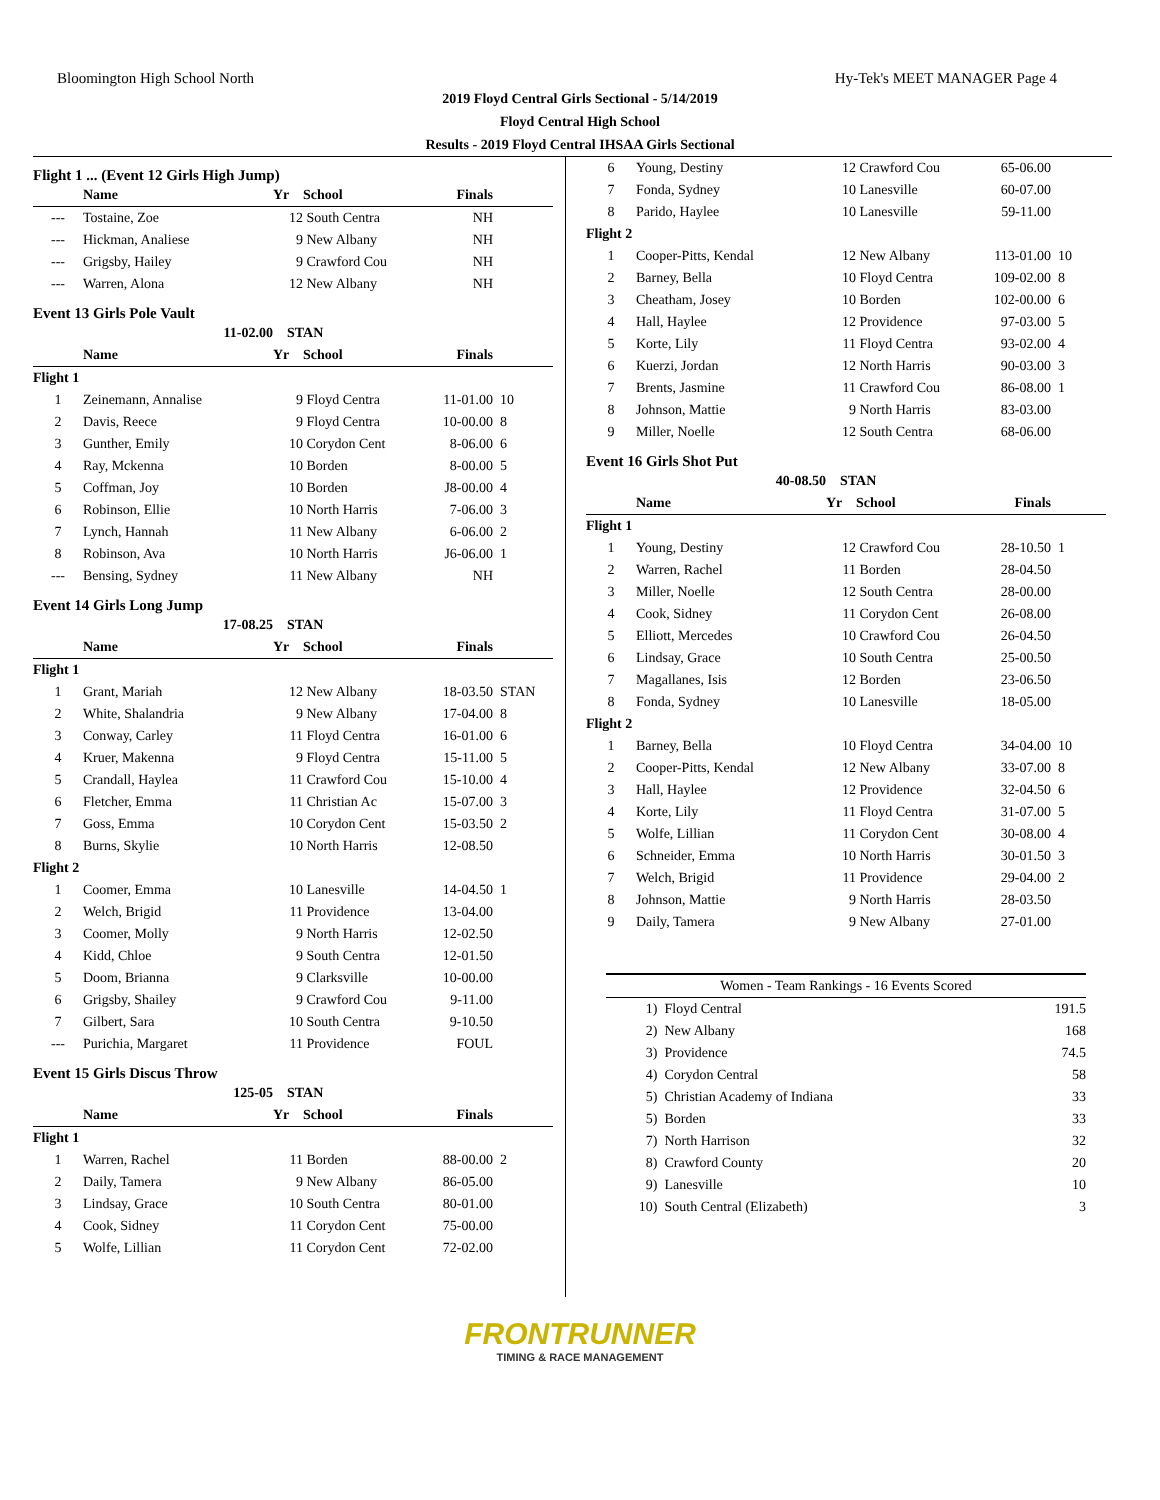Bloomington High School North Hy-Tek's MEET MANAGER Page 4
2019 Floyd Central Girls Sectional - 5/14/2019
Floyd Central High School
Results - 2019 Floyd Central IHSAA Girls Sectional
Flight 1 ... (Event 12 Girls High Jump)
| | Name | Yr | School | Finals | |
| --- | --- | --- | --- | --- | --- |
| --- | Tostaine, Zoe | 12 | South Centra | NH | |
| --- | Hickman, Analiese | 9 | New Albany | NH | |
| --- | Grigsby, Hailey | 9 | Crawford Cou | NH | |
| --- | Warren, Alona | 12 | New Albany | NH | |
Event 13 Girls Pole Vault
| | 11-02.00 | STAN | | | |
| | Name | Yr | School | Finals | |
| Flight 1 | | | | | |
| 1 | Zeinemann, Annalise | 9 | Floyd Centra | 11-01.00 | 10 |
| 2 | Davis, Reece | 9 | Floyd Centra | 10-00.00 | 8 |
| 3 | Gunther, Emily | 10 | Corydon Cent | 8-06.00 | 6 |
| 4 | Ray, Mckenna | 10 | Borden | 8-00.00 | 5 |
| 5 | Coffman, Joy | 10 | Borden | J8-00.00 | 4 |
| 6 | Robinson, Ellie | 10 | North Harris | 7-06.00 | 3 |
| 7 | Lynch, Hannah | 11 | New Albany | 6-06.00 | 2 |
| 8 | Robinson, Ava | 10 | North Harris | J6-06.00 | 1 |
| --- | Bensing, Sydney | 11 | New Albany | NH | |
Event 14 Girls Long Jump
| | 17-08.25 | STAN | | | |
| | Name | Yr | School | Finals | |
| Flight 1 | | | | | |
| 1 | Grant, Mariah | 12 | New Albany | 18-03.50 | STAN |
| 2 | White, Shalandria | 9 | New Albany | 17-04.00 | 8 |
| 3 | Conway, Carley | 11 | Floyd Centra | 16-01.00 | 6 |
| 4 | Kruer, Makenna | 9 | Floyd Centra | 15-11.00 | 5 |
| 5 | Crandall, Haylea | 11 | Crawford Cou | 15-10.00 | 4 |
| 6 | Fletcher, Emma | 11 | Christian Ac | 15-07.00 | 3 |
| 7 | Goss, Emma | 10 | Corydon Cent | 15-03.50 | 2 |
| 8 | Burns, Skylie | 10 | North Harris | 12-08.50 | |
| Flight 2 | | | | | |
| 1 | Coomer, Emma | 10 | Lanesville | 14-04.50 | 1 |
| 2 | Welch, Brigid | 11 | Providence | 13-04.00 | |
| 3 | Coomer, Molly | 9 | North Harris | 12-02.50 | |
| 4 | Kidd, Chloe | 9 | South Centra | 12-01.50 | |
| 5 | Doom, Brianna | 9 | Clarksville | 10-00.00 | |
| 6 | Grigsby, Shailey | 9 | Crawford Cou | 9-11.00 | |
| 7 | Gilbert, Sara | 10 | South Centra | 9-10.50 | |
| --- | Purichia, Margaret | 11 | Providence | FOUL | |
Event 15 Girls Discus Throw
| | 125-05 | STAN | | | |
| | Name | Yr | School | Finals | |
| Flight 1 | | | | | |
| 1 | Warren, Rachel | 11 | Borden | 88-00.00 | 2 |
| 2 | Daily, Tamera | 9 | New Albany | 86-05.00 | |
| 3 | Lindsay, Grace | 10 | South Centra | 80-01.00 | |
| 4 | Cook, Sidney | 11 | Corydon Cent | 75-00.00 | |
| 5 | Wolfe, Lillian | 11 | Corydon Cent | 72-02.00 | |
| 6 | Young, Destiny | 12 | Crawford Cou | 65-06.00 | |
| 7 | Fonda, Sydney | 10 | Lanesville | 60-07.00 | |
| 8 | Parido, Haylee | 10 | Lanesville | 59-11.00 | |
| Flight 2 | | | | | |
| 1 | Cooper-Pitts, Kendal | 12 | New Albany | 113-01.00 | 10 |
| 2 | Barney, Bella | 10 | Floyd Centra | 109-02.00 | 8 |
| 3 | Cheatham, Josey | 10 | Borden | 102-00.00 | 6 |
| 4 | Hall, Haylee | 12 | Providence | 97-03.00 | 5 |
| 5 | Korte, Lily | 11 | Floyd Centra | 93-02.00 | 4 |
| 6 | Kuerzi, Jordan | 12 | North Harris | 90-03.00 | 3 |
| 7 | Brents, Jasmine | 11 | Crawford Cou | 86-08.00 | 1 |
| 8 | Johnson, Mattie | 9 | North Harris | 83-03.00 | |
| 9 | Miller, Noelle | 12 | South Centra | 68-06.00 | |
Event 16 Girls Shot Put
| | 40-08.50 | STAN | | | |
| | Name | Yr | School | Finals | |
| Flight 1 | | | | | |
| 1 | Young, Destiny | 12 | Crawford Cou | 28-10.50 | 1 |
| 2 | Warren, Rachel | 11 | Borden | 28-04.50 | |
| 3 | Miller, Noelle | 12 | South Centra | 28-00.00 | |
| 4 | Cook, Sidney | 11 | Corydon Cent | 26-08.00 | |
| 5 | Elliott, Mercedes | 10 | Crawford Cou | 26-04.50 | |
| 6 | Lindsay, Grace | 10 | South Centra | 25-00.50 | |
| 7 | Magallanes, Isis | 12 | Borden | 23-06.50 | |
| 8 | Fonda, Sydney | 10 | Lanesville | 18-05.00 | |
| Flight 2 | | | | | |
| 1 | Barney, Bella | 10 | Floyd Centra | 34-04.00 | 10 |
| 2 | Cooper-Pitts, Kendal | 12 | New Albany | 33-07.00 | 8 |
| 3 | Hall, Haylee | 12 | Providence | 32-04.50 | 6 |
| 4 | Korte, Lily | 11 | Floyd Centra | 31-07.00 | 5 |
| 5 | Wolfe, Lillian | 11 | Corydon Cent | 30-08.00 | 4 |
| 6 | Schneider, Emma | 10 | North Harris | 30-01.50 | 3 |
| 7 | Welch, Brigid | 11 | Providence | 29-04.00 | 2 |
| 8 | Johnson, Mattie | 9 | North Harris | 28-03.50 | |
| 9 | Daily, Tamera | 9 | New Albany | 27-01.00 | |
| Women - Team Rankings - 16 Events Scored | | |
| --- | --- | --- |
| 1) | Floyd Central | 191.5 |
| 2) | New Albany | 168 |
| 3) | Providence | 74.5 |
| 4) | Corydon Central | 58 |
| 5) | Christian Academy of Indiana | 33 |
| 5) | Borden | 33 |
| 7) | North Harrison | 32 |
| 8) | Crawford County | 20 |
| 9) | Lanesville | 10 |
| 10) | South Central (Elizabeth) | 3 |
FRONTRUNNER
TIMING & RACE MANAGEMENT